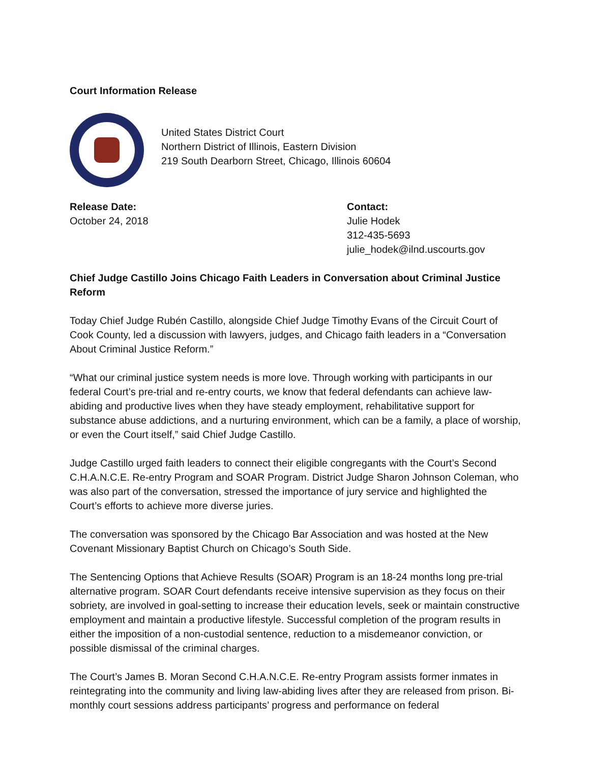Court Information Release
United States District Court
Northern District of Illinois, Eastern Division
219 South Dearborn Street, Chicago, Illinois 60604
Release Date:
October 24, 2018
Contact:
Julie Hodek
312-435-5693
julie_hodek@ilnd.uscourts.gov
Chief Judge Castillo Joins Chicago Faith Leaders in Conversation about Criminal Justice Reform
Today Chief Judge Rubén Castillo, alongside Chief Judge Timothy Evans of the Circuit Court of Cook County, led a discussion with lawyers, judges, and Chicago faith leaders in a “Conversation About Criminal Justice Reform.”
“What our criminal justice system needs is more love. Through working with participants in our federal Court’s pre-trial and re-entry courts, we know that federal defendants can achieve law-abiding and productive lives when they have steady employment, rehabilitative support for substance abuse addictions, and a nurturing environment, which can be a family, a place of worship, or even the Court itself,” said Chief Judge Castillo.
Judge Castillo urged faith leaders to connect their eligible congregants with the Court’s Second C.H.A.N.C.E. Re-entry Program and SOAR Program. District Judge Sharon Johnson Coleman, who was also part of the conversation, stressed the importance of jury service and highlighted the Court’s efforts to achieve more diverse juries.
The conversation was sponsored by the Chicago Bar Association and was hosted at the New Covenant Missionary Baptist Church on Chicago’s South Side.
The Sentencing Options that Achieve Results (SOAR) Program is an 18-24 months long pre-trial alternative program. SOAR Court defendants receive intensive supervision as they focus on their sobriety, are involved in goal-setting to increase their education levels, seek or maintain constructive employment and maintain a productive lifestyle. Successful completion of the program results in either the imposition of a non-custodial sentence, reduction to a misdemeanor conviction, or possible dismissal of the criminal charges.
The Court’s James B. Moran Second C.H.A.N.C.E. Re-entry Program assists former inmates in reintegrating into the community and living law-abiding lives after they are released from prison. Bi-monthly court sessions address participants’ progress and performance on federal